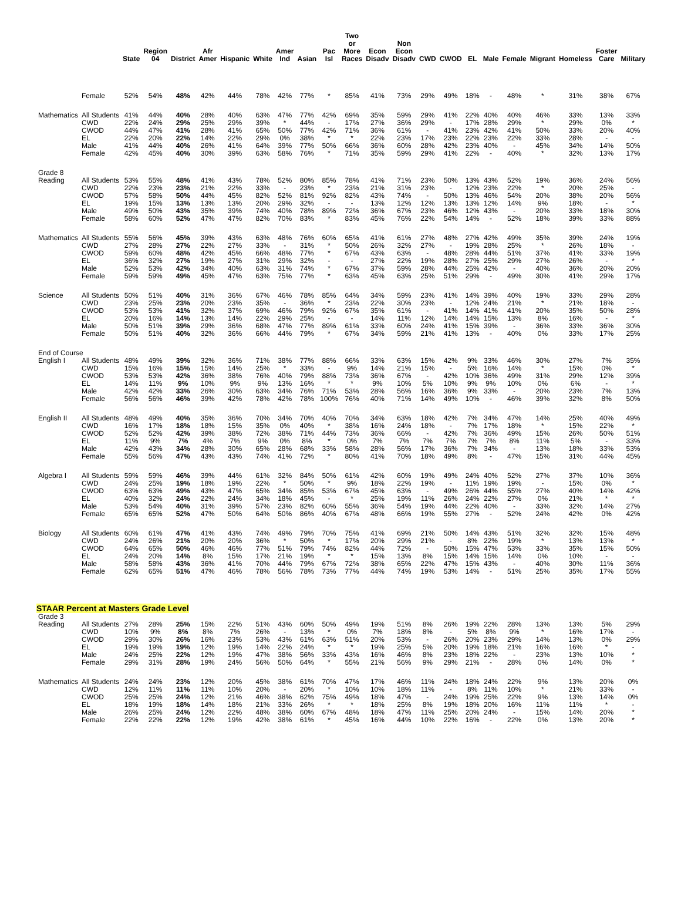| | | State | Region 04 | District | Afr Amer | Hispanic | White | Amer Ind | Asian | Pac Isl | Two or More Races | Econ Disadv | Non Econ Disadv | CWD | CWOD | EL | Male | Female | Migrant | Homeless | Foster Care | Military |
| --- | --- | --- | --- | --- | --- | --- | --- | --- | --- | --- | --- | --- | --- | --- | --- | --- | --- | --- | --- | --- | --- | --- |
| | Female | 52% | 54% | 48% | 42% | 44% | 78% | 42% | 77% | * | 85% | 41% | 73% | 29% | 49% | 18% | - | 48% | * | 31% | 38% | 67% |
| Mathematics | All Students | 41% | 44% | 40% | 28% | 40% | 63% | 47% | 77% | 42% | 69% | 35% | 59% | 29% | 41% | 22% | 40% | 40% | 46% | 33% | 13% | 33% |
| | CWD | 22% | 24% | 29% | 25% | 29% | 39% | * | 44% | - | 17% | 27% | 36% | 29% | - | 17% | 28% | 29% | * | 29% | 0% | * |
| | CWOD | 44% | 47% | 41% | 28% | 41% | 65% | 50% | 77% | 42% | 71% | 36% | 61% | - | 41% | 23% | 42% | 41% | 50% | 33% | 20% | 40% |
| | EL | 22% | 20% | 22% | 14% | 22% | 29% | 0% | 38% | * | * | 22% | 23% | 17% | 23% | 22% | 23% | 22% | 33% | 28% | - | - |
| | Male | 41% | 44% | 40% | 26% | 41% | 64% | 39% | 77% | 50% | 66% | 36% | 60% | 28% | 42% | 23% | 40% | - | 45% | 34% | 14% | 50% |
| | Female | 42% | 45% | 40% | 30% | 39% | 63% | 58% | 76% | * | 71% | 35% | 59% | 29% | 41% | 22% | - | 40% | * | 32% | 13% | 17% |
| Grade 8 | | | | | | | | | | | | | | | | | | | | | | |
| Reading | All Students | 53% | 55% | 48% | 41% | 43% | 78% | 52% | 80% | 85% | 78% | 41% | 71% | 23% | 50% | 13% | 43% | 52% | 19% | 36% | 24% | 56% |
| | CWD | 22% | 23% | 23% | 21% | 22% | 33% | - | 23% | * | 23% | 21% | 31% | 23% | - | 12% | 23% | 22% | * | 20% | 25% | - |
| | CWOD | 57% | 58% | 50% | 44% | 45% | 82% | 52% | 81% | 92% | 82% | 43% | 74% | - | 50% | 13% | 46% | 54% | 20% | 38% | 20% | 56% |
| | EL | 19% | 15% | 13% | 13% | 13% | 20% | 29% | 32% | - | - | 13% | 12% | 12% | 13% | 13% | 12% | 14% | 9% | 18% | - | * |
| | Male | 49% | 50% | 43% | 35% | 39% | 74% | 40% | 78% | 89% | 72% | 36% | 67% | 23% | 46% | 12% | 43% | - | 20% | 33% | 18% | 30% |
| | Female | 58% | 60% | 52% | 47% | 47% | 82% | 70% | 83% | * | 83% | 45% | 76% | 22% | 54% | 14% | - | 52% | 18% | 39% | 33% | 88% |
| Mathematics | All Students | 55% | 56% | 45% | 39% | 43% | 63% | 48% | 76% | 60% | 65% | 41% | 61% | 27% | 48% | 27% | 42% | 49% | 35% | 39% | 24% | 19% |
| | CWD | 27% | 28% | 27% | 22% | 27% | 33% | - | 31% | * | 50% | 26% | 32% | 27% | - | 19% | 28% | 25% | * | 26% | 18% | - |
| | CWOD | 59% | 60% | 48% | 42% | 45% | 66% | 48% | 77% | * | 67% | 43% | 63% | - | 48% | 28% | 44% | 51% | 37% | 41% | 33% | 19% |
| | EL | 36% | 32% | 27% | 19% | 27% | 31% | 29% | 32% | - | - | 27% | 22% | 19% | 28% | 27% | 25% | 29% | 27% | 26% | - | * |
| | Male | 52% | 53% | 42% | 34% | 40% | 63% | 31% | 74% | * | 67% | 37% | 59% | 28% | 44% | 25% | 42% | - | 40% | 36% | 20% | 20% |
| | Female | 59% | 59% | 49% | 45% | 47% | 63% | 75% | 77% | * | 63% | 45% | 63% | 25% | 51% | 29% | - | 49% | 30% | 41% | 29% | 17% |
| Science | All Students | 50% | 51% | 40% | 31% | 36% | 67% | 46% | 78% | 85% | 64% | 34% | 59% | 23% | 41% | 14% | 39% | 40% | 19% | 33% | 29% | 28% |
| | CWD | 23% | 25% | 23% | 20% | 23% | 35% | - | 36% | * | 23% | 22% | 30% | 23% | - | 12% | 24% | 21% | * | 21% | 18% | - |
| | CWOD | 53% | 53% | 41% | 32% | 37% | 69% | 46% | 79% | 92% | 67% | 35% | 61% | - | 41% | 14% | 41% | 41% | 20% | 35% | 50% | 28% |
| | EL | 20% | 16% | 14% | 13% | 14% | 22% | 29% | 25% | - | - | 14% | 11% | 12% | 14% | 14% | 15% | 13% | 8% | 16% | - | * |
| | Male | 50% | 51% | 39% | 29% | 36% | 68% | 47% | 77% | 89% | 61% | 33% | 60% | 24% | 41% | 15% | 39% | - | 36% | 33% | 36% | 30% |
| | Female | 50% | 51% | 40% | 32% | 36% | 66% | 44% | 79% | * | 67% | 34% | 59% | 21% | 41% | 13% | - | 40% | 0% | 33% | 17% | 25% |
| End of Course | | | | | | | | | | | | | | | | | | | | | | |
| English I | All Students | 48% | 49% | 39% | 32% | 36% | 71% | 38% | 77% | 88% | 66% | 33% | 63% | 15% | 42% | 9% | 33% | 46% | 30% | 27% | 7% | 35% |
| | CWD | 15% | 16% | 15% | 15% | 14% | 25% | * | 33% | - | 9% | 14% | 21% | 15% | - | 5% | 16% | 14% | * | 15% | 0% | * |
| | CWOD | 53% | 53% | 42% | 36% | 38% | 76% | 40% | 79% | 88% | 73% | 36% | 67% | - | 42% | 10% | 36% | 49% | 31% | 29% | 12% | 39% |
| | EL | 14% | 11% | 9% | 10% | 9% | 9% | 13% | 16% | * | * | 9% | 10% | 5% | 10% | 9% | 9% | 10% | 0% | 6% | - | * |
| | Male | 42% | 42% | 33% | 26% | 30% | 63% | 34% | 76% | 71% | 53% | 28% | 56% | 16% | 36% | 9% | 33% | - | 20% | 23% | 7% | 13% |
| | Female | 56% | 56% | 46% | 39% | 42% | 78% | 42% | 78% | 100% | 76% | 40% | 71% | 14% | 49% | 10% | - | 46% | 39% | 32% | 8% | 50% |
| English II | All Students | 48% | 49% | 40% | 35% | 36% | 70% | 34% | 70% | 40% | 70% | 34% | 63% | 18% | 42% | 7% | 34% | 47% | 14% | 25% | 40% | 49% |
| | CWD | 16% | 17% | 18% | 18% | 15% | 35% | 0% | 40% | * | 38% | 16% | 24% | 18% | - | 7% | 17% | 18% | * | 15% | 22% | * |
| | CWOD | 52% | 52% | 42% | 39% | 38% | 72% | 38% | 71% | 44% | 73% | 36% | 66% | - | 42% | 7% | 36% | 49% | 15% | 26% | 50% | 51% |
| | EL | 11% | 9% | 7% | 4% | 7% | 9% | 0% | 8% | * | 0% | 7% | 7% | 7% | 7% | 7% | 7% | 8% | 11% | 5% | - | 33% |
| | Male | 42% | 43% | 34% | 28% | 30% | 65% | 28% | 68% | 33% | 58% | 28% | 56% | 17% | 36% | 7% | 34% | - | 13% | 18% | 33% | 53% |
| | Female | 55% | 56% | 47% | 43% | 43% | 74% | 41% | 72% | * | 80% | 41% | 70% | 18% | 49% | 8% | - | 47% | 15% | 31% | 44% | 45% |
| Algebra I | All Students | 59% | 59% | 46% | 39% | 44% | 61% | 32% | 84% | 50% | 61% | 42% | 60% | 19% | 49% | 24% | 40% | 52% | 27% | 37% | 10% | 36% |
| | CWD | 24% | 25% | 19% | 18% | 19% | 22% | * | 50% | * | 9% | 18% | 22% | 19% | - | 11% | 19% | 19% | - | 15% | 0% | * |
| | CWOD | 63% | 63% | 49% | 43% | 47% | 65% | 34% | 85% | 53% | 67% | 45% | 63% | - | 49% | 26% | 44% | 55% | 27% | 40% | 14% | 42% |
| | EL | 40% | 32% | 24% | 22% | 24% | 34% | 18% | 45% | - | * | 25% | 19% | 11% | 26% | 24% | 22% | 27% | 0% | 21% | * | * |
| | Male | 53% | 54% | 40% | 31% | 39% | 57% | 23% | 82% | 60% | 55% | 36% | 54% | 19% | 44% | 22% | 40% | - | 33% | 32% | 14% | 27% |
| | Female | 65% | 65% | 52% | 47% | 50% | 64% | 50% | 86% | 40% | 67% | 48% | 66% | 19% | 55% | 27% | - | 52% | 24% | 42% | 0% | 42% |
| Biology | All Students | 60% | 61% | 47% | 41% | 43% | 74% | 49% | 79% | 70% | 75% | 41% | 69% | 21% | 50% | 14% | 43% | 51% | 32% | 32% | 15% | 48% |
| | CWD | 24% | 26% | 21% | 20% | 20% | 36% | * | 50% | * | 17% | 20% | 29% | 21% | - | 8% | 22% | 19% | * | 13% | 13% | * |
| | CWOD | 64% | 65% | 50% | 46% | 46% | 77% | 51% | 79% | 74% | 82% | 44% | 72% | - | 50% | 15% | 47% | 53% | 33% | 35% | 15% | 50% |
| | EL | 24% | 20% | 14% | 8% | 15% | 17% | 21% | 19% | * | * | 15% | 13% | 8% | 15% | 14% | 15% | 14% | 0% | 10% | - | - |
| | Male | 58% | 58% | 43% | 36% | 41% | 70% | 44% | 79% | 67% | 72% | 38% | 65% | 22% | 47% | 15% | 43% | - | 40% | 30% | 11% | 36% |
| | Female | 62% | 65% | 51% | 47% | 46% | 78% | 56% | 78% | 73% | 77% | 44% | 74% | 19% | 53% | 14% | - | 51% | 25% | 35% | 17% | 55% |
| STAAR Percent at Masters Grade Level | | | | | | | | | | | | | | | | | | | | | | |
| Grade 3 | | | | | | | | | | | | | | | | | | | | | | |
| Reading | All Students | 27% | 28% | 25% | 15% | 22% | 51% | 43% | 60% | 50% | 49% | 19% | 51% | 8% | 26% | 19% | 22% | 28% | 13% | 13% | 5% | 29% |
| | CWD | 10% | 9% | 8% | 8% | 7% | 26% | - | 13% | * | 0% | 7% | 18% | 8% | - | 5% | 8% | 9% | * | 16% | 17% | - |
| | CWOD | 29% | 30% | 26% | 16% | 23% | 53% | 43% | 61% | 63% | 51% | 20% | 53% | - | 26% | 20% | 23% | 29% | 14% | 13% | 0% | 29% |
| | EL | 19% | 19% | 19% | 12% | 19% | 14% | 22% | 24% | * | * | 19% | 25% | 5% | 20% | 19% | 18% | 21% | 16% | 16% | * | - |
| | Male | 24% | 25% | 22% | 12% | 19% | 47% | 38% | 56% | 33% | 43% | 16% | 46% | 8% | 23% | 18% | 22% | - | 23% | 13% | 10% | * |
| | Female | 29% | 31% | 28% | 19% | 24% | 56% | 50% | 64% | * | 55% | 21% | 56% | 9% | 29% | 21% | - | 28% | 0% | 14% | 0% | * |
| Mathematics | All Students | 24% | 24% | 23% | 12% | 20% | 45% | 38% | 61% | 70% | 47% | 17% | 46% | 11% | 24% | 18% | 24% | 22% | 9% | 13% | 20% | 0% |
| | CWD | 12% | 11% | 11% | 11% | 10% | 20% | - | 20% | * | 10% | 10% | 18% | 11% | - | 8% | 11% | 10% | * | 21% | 33% | - |
| | CWOD | 25% | 25% | 24% | 12% | 21% | 46% | 38% | 62% | 75% | 49% | 18% | 47% | - | 24% | 19% | 25% | 22% | 9% | 13% | 14% | 0% |
| | EL | 18% | 19% | 18% | 14% | 18% | 21% | 33% | 26% | * | * | 18% | 25% | 8% | 19% | 18% | 20% | 16% | 11% | 11% | * | - |
| | Male | 26% | 25% | 24% | 12% | 22% | 48% | 38% | 60% | 67% | 48% | 18% | 47% | 11% | 25% | 20% | 24% | - | 15% | 14% | 20% | * |
| | Female | 22% | 22% | 22% | 12% | 19% | 42% | 38% | 61% | * | 45% | 16% | 44% | 10% | 22% | 16% | - | 22% | 0% | 13% | 20% | * |